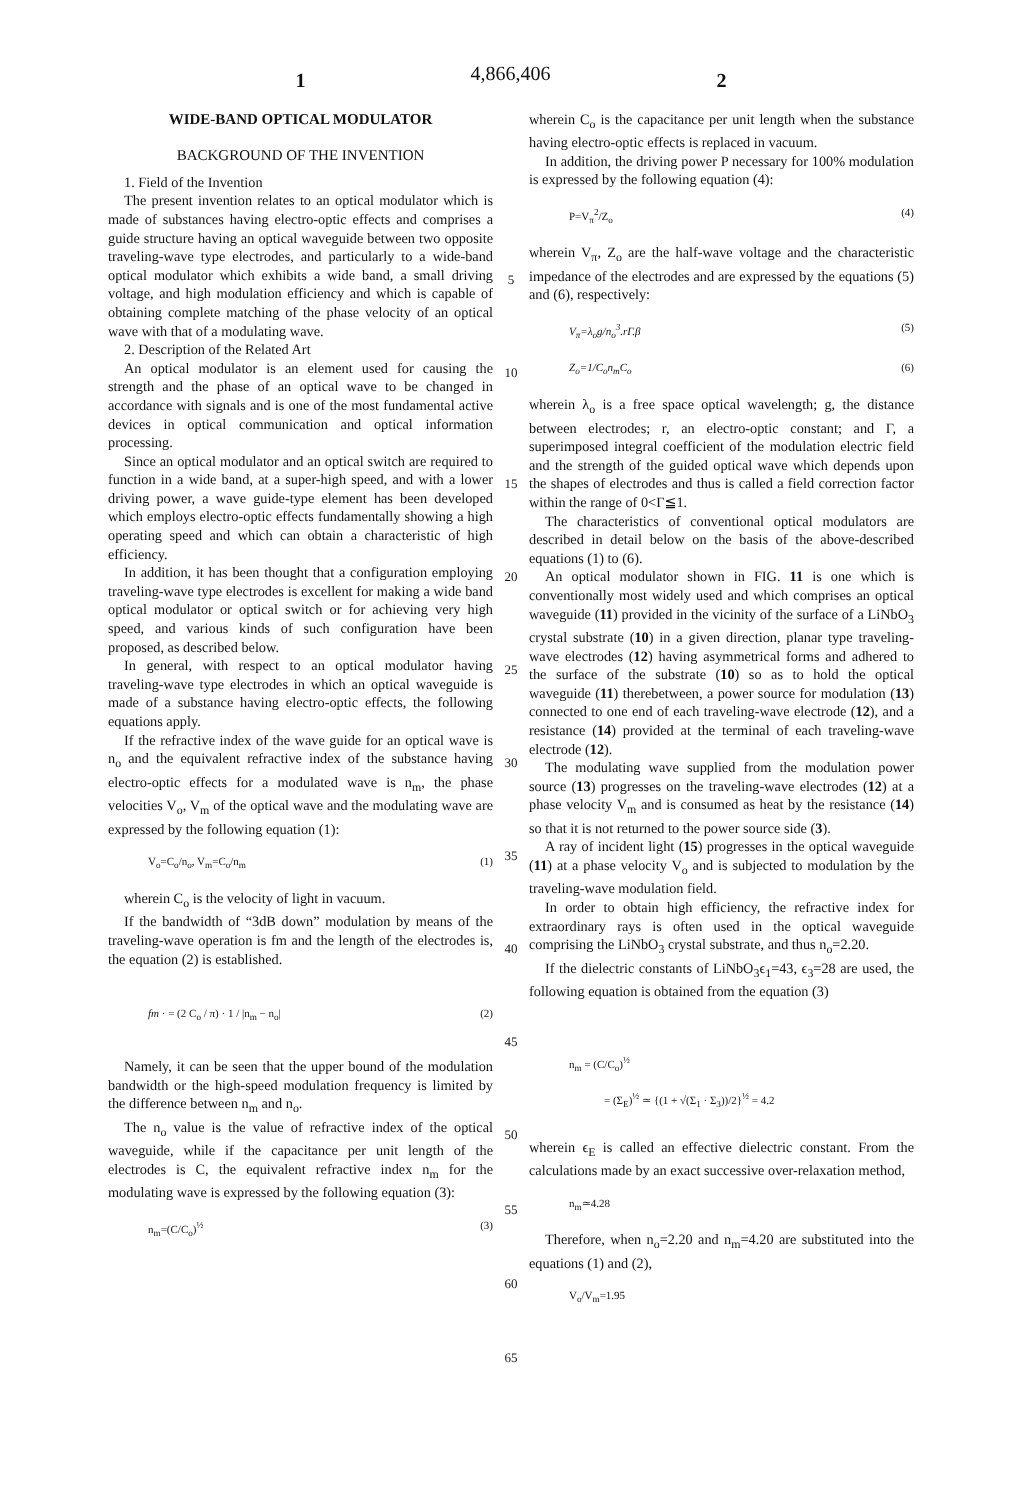4,866,406
1
WIDE-BAND OPTICAL MODULATOR
BACKGROUND OF THE INVENTION
1. Field of the Invention
The present invention relates to an optical modulator which is made of substances having electro-optic effects and comprises a guide structure having an optical waveguide between two opposite traveling-wave type electrodes, and particularly to a wide-band optical modulator which exhibits a wide band, a small driving voltage, and high modulation efficiency and which is capable of obtaining complete matching of the phase velocity of an optical wave with that of a modulating wave.
2. Description of the Related Art
An optical modulator is an element used for causing the strength and the phase of an optical wave to be changed in accordance with signals and is one of the most fundamental active devices in optical communication and optical information processing.
Since an optical modulator and an optical switch are required to function in a wide band, at a super-high speed, and with a lower driving power, a wave guide-type element has been developed which employs electro-optic effects fundamentally showing a high operating speed and which can obtain a characteristic of high efficiency.
In addition, it has been thought that a configuration employing traveling-wave type electrodes is excellent for making a wide band optical modulator or optical switch or for achieving very high speed, and various kinds of such configuration have been proposed, as described below.
In general, with respect to an optical modulator having traveling-wave type electrodes in which an optical waveguide is made of a substance having electro-optic effects, the following equations apply.
If the refractive index of the wave guide for an optical wave is n<sub>o</sub> and the equivalent refractive index of the substance having electro-optic effects for a modulated wave is n<sub>m</sub>, the phase velocities V<sub>o</sub>, V<sub>m</sub> of the optical wave and the modulating wave are expressed by the following equation (1):
V<sub>o</sub>=C<sub>o</sub>/n<sub>o</sub>, V<sub>m</sub>=C<sub>o</sub>/n<sub>m</sub> (1)
wherein C<sub>o</sub> is the velocity of light in vacuum.
If the bandwidth of “3dB down” modulation by means of the traveling-wave operation is fm and the length of the electrodes is, the equation (2) is established.
fm · = (2 C<sub>o</sub> / π) · 1 / |n<sub>m</sub> − n<sub>o</sub>| (2)
Namely, it can be seen that the upper bound of the modulation bandwidth or the high-speed modulation frequency is limited by the difference between n<sub>m</sub> and n<sub>o</sub>.
The n<sub>o</sub> value is the value of refractive index of the optical waveguide, while if the capacitance per unit length of the electrodes is C, the equivalent refractive index n<sub>m</sub> for the modulating wave is expressed by the following equation (3):
n<sub>m</sub>=(C/C<sub>o</sub>)<sup>½</sup> (3)
5
10
15
20
25
30
35
40
45
50
55
60
65
2
wherein C<sub>o</sub> is the capacitance per unit length when the substance having electro-optic effects is replaced in vacuum.
In addition, the driving power P necessary for 100% modulation is expressed by the following equation (4):
P=V<sub>π</sub><sup>2</sup>/Z<sub>o</sub> (4)
wherein V<sub>π</sub>, Z<sub>o</sub> are the half-wave voltage and the characteristic impedance of the electrodes and are expressed by the equations (5) and (6), respectively:
V<sub>π</sub>=λ<sub>o</sub>g/n<sub>o</sub><sup>3</sup>.rΓ.β (5)
Z<sub>o</sub>=1/C<sub>o</sub>n<sub>m</sub>C<sub>o</sub> (6)
wherein λ<sub>o</sub> is a free space optical wavelength; g, the distance between electrodes; r, an electro-optic constant; and Γ, a superimposed integral coefficient of the modulation electric field and the strength of the guided optical wave which depends upon the shapes of electrodes and thus is called a field correction factor within the range of 0<Γ≦1.
The characteristics of conventional optical modulators are described in detail below on the basis of the above-described equations (1) to (6).
An optical modulator shown in FIG. 11 is one which is conventionally most widely used and which comprises an optical waveguide (11) provided in the vicinity of the surface of a LiNbO<sub>3</sub> crystal substrate (10) in a given direction, planar type traveling-wave electrodes (12) having asymmetrical forms and adhered to the surface of the substrate (10) so as to hold the optical waveguide (11) therebetween, a power source for modulation (13) connected to one end of each traveling-wave electrode (12), and a resistance (14) provided at the terminal of each traveling-wave electrode (12).
The modulating wave supplied from the modulation power source (13) progresses on the traveling-wave electrodes (12) at a phase velocity V<sub>m</sub> and is consumed as heat by the resistance (14) so that it is not returned to the power source side (3).
A ray of incident light (15) progresses in the optical waveguide (11) at a phase velocity V<sub>o</sub> and is subjected to modulation by the traveling-wave modulation field.
In order to obtain high efficiency, the refractive index for extraordinary rays is often used in the optical waveguide comprising the LiNbO<sub>3</sub> crystal substrate, and thus n<sub>o</sub>=2.20.
If the dielectric constants of LiNbO<sub>3</sub>ϵ<sub>1</sub>=43, ϵ<sub>3</sub>=28 are used, the following equation is obtained from the equation (3)
n<sub>m</sub> = (C/C<sub>o</sub>)<sup>½</sup>
= (Σ<sub>E</sub>)<sup>½</sup> ≃ {(1 + √(Σ<sub>1</sub> · Σ<sub>3</sub>))/2}<sup>½</sup> = 4.2
wherein ϵ<sub>E</sub> is called an effective dielectric constant. From the calculations made by an exact successive over-relaxation method,
n<sub>m</sub>≃4.28
Therefore, when n<sub>o</sub>=2.20 and n<sub>m</sub>=4.20 are substituted into the equations (1) and (2),
V<sub>o</sub>/V<sub>m</sub>=1.95